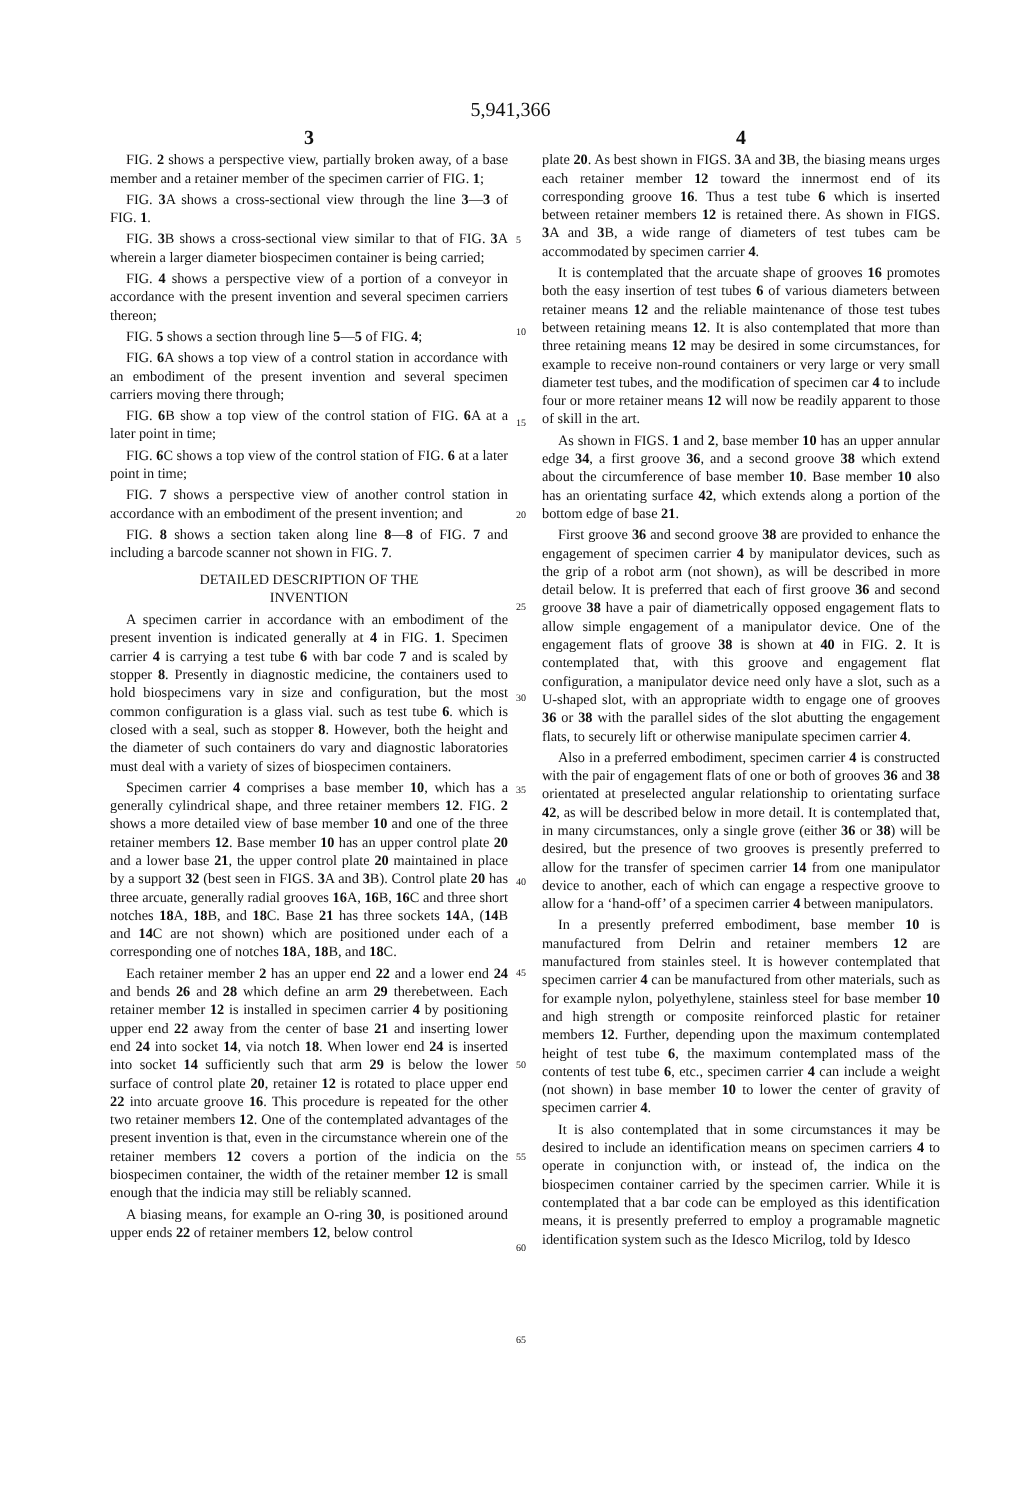5,941,366
3
FIG. 2 shows a perspective view, partially broken away, of a base member and a retainer member of the specimen carrier of FIG. 1;
FIG. 3 A shows a cross-sectional view through the line 3—3 of FIG. 1.
FIG. 3 B shows a cross-sectional view similar to that of FIG. 3 A wherein a larger diameter biospecimen container is being carried;
FIG. 4 shows a perspective view of a portion of a conveyor in accordance with the present invention and several specimen carriers thereon;
FIG. 5 shows a section through line 5—5 of FIG. 4;
FIG. 6 A shows a top view of a control station in accordance with an embodiment of the present invention and several specimen carriers moving there through;
FIG. 6 B show a top view of the control station of FIG. 6 A at a later point in time;
FIG. 6 C shows a top view of the control station of FIG. 6 at a later point in time;
FIG. 7 shows a perspective view of another control station in accordance with an embodiment of the present invention; and
FIG. 8 shows a section taken along line 8—8 of FIG. 7 and including a barcode scanner not shown in FIG. 7.
DETAILED DESCRIPTION OF THE
INVENTION
A specimen carrier in accordance with an embodiment of the present invention is indicated generally at 4 in FIG. 1. Specimen carrier 4 is carrying a test tube 6 with bar code 7 and is scaled by stopper 8. Presently in diagnostic medicine, the containers used to hold biospecimens vary in size and configuration, but the most common configuration is a glass vial. such as test tube 6. which is closed with a seal, such as stopper 8. However, both the height and the diameter of such containers do vary and diagnostic laboratories must deal with a variety of sizes of biospecimen containers.
Specimen carrier 4 comprises a base member 10, which has a generally cylindrical shape, and three retainer members 12. FIG. 2 shows a more detailed view of base member 10 and one of the three retainer members 12. Base member 10 has an upper control plate 20 and a lower base 21, the upper control plate 20 maintained in place by a support 32 (best seen in FIGS. 3 A and 3 B). Control plate 20 has three arcuate, generally radial grooves 16 A, 16 B, 16 C and three short notches 18 A, 18 B, and 18 C. Base 21 has three sockets 14 A, (14 B and 14 C are not shown) which are positioned under each of a corresponding one of notches 18 A, 18 B, and 18 C.
Each retainer member 2 has an upper end 22 and a lower end 24 and bends 26 and 28 which define an arm 29 therebetween. Each retainer member 12 is installed in specimen carrier 4 by positioning upper end 22 away from the center of base 21 and inserting lower end 24 into socket 14, via notch 18. When lower end 24 is inserted into socket 14 sufficiently such that arm 29 is below the lower surface of control plate 20, retainer 12 is rotated to place upper end 22 into arcuate groove 16. This procedure is repeated for the other two retainer members 12. One of the contemplated advantages of the present invention is that, even in the circumstance wherein one of the retainer members 12 covers a portion of the indicia on the biospecimen container, the width of the retainer member 12 is small enough that the indicia may still be reliably scanned.
A biasing means, for example an O-ring 30, is positioned around upper ends 22 of retainer members 12, below control
5
10
15
20
25
30
35
40
45
50
55
60
65
4
plate 20. As best shown in FIGS. 3 A and 3 B, the biasing means urges each retainer member 12 toward the innermost end of its corresponding groove 16. Thus a test tube 6 which is inserted between retainer members 12 is retained there. As shown in FIGS. 3 A and 3 B, a wide range of diameters of test tubes cam be accommodated by specimen carrier 4.
It is contemplated that the arcuate shape of grooves 16 promotes both the easy insertion of test tubes 6 of various diameters between retainer means 12 and the reliable maintenance of those test tubes between retaining means 12. It is also contemplated that more than three retaining means 12 may be desired in some circumstances, for example to receive non-round containers or very large or very small diameter test tubes, and the modification of specimen car 4 to include four or more retainer means 12 will now be readily apparent to those of skill in the art.
As shown in FIGS. 1 and 2, base member 10 has an upper annular edge 34, a first groove 36, and a second groove 38 which extend about the circumference of base member 10. Base member 10 also has an orientating surface 42, which extends along a portion of the bottom edge of base 21.
First groove 36 and second groove 38 are provided to enhance the engagement of specimen carrier 4 by manipulator devices, such as the grip of a robot arm (not shown), as will be described in more detail below. It is preferred that each of first groove 36 and second groove 38 have a pair of diametrically opposed engagement flats to allow simple engagement of a manipulator device. One of the engagement flats of groove 38 is shown at 40 in FIG. 2. It is contemplated that, with this groove and engagement flat configuration, a manipulator device need only have a slot, such as a U-shaped slot, with an appropriate width to engage one of grooves 36 or 38 with the parallel sides of the slot abutting the engagement flats, to securely lift or otherwise manipulate specimen carrier 4.
Also in a preferred embodiment, specimen carrier 4 is constructed with the pair of engagement flats of one or both of grooves 36 and 38 orientated at preselected angular relationship to orientating surface 42, as will be described below in more detail. It is contemplated that, in many circumstances, only a single grove (either 36 or 38) will be desired, but the presence of two grooves is presently preferred to allow for the transfer of specimen carrier 14 from one manipulator device to another, each of which can engage a respective groove to allow for a ‘hand-off’ of a specimen carrier 4 between manipulators.
In a presently preferred embodiment, base member 10 is manufactured from Delrin and retainer members 12 are manufactured from stainles steel. It is however contemplated that specimen carrier 4 can be manufactured from other materials, such as for example nylon, polyethylene, stainless steel for base member 10 and high strength or composite reinforced plastic for retainer members 12. Further, depending upon the maximum contemplated height of test tube 6, the maximum contemplated mass of the contents of test tube 6, etc., specimen carrier 4 can include a weight (not shown) in base member 10 to lower the center of gravity of specimen carrier 4.
It is also contemplated that in some circumstances it may be desired to include an identification means on specimen carriers 4 to operate in conjunction with, or instead of, the indica on the biospecimen container carried by the specimen carrier. While it is contemplated that a bar code can be employed as this identification means, it is presently preferred to employ a programable magnetic identification system such as the Idesco Micrilog, told by Idesco